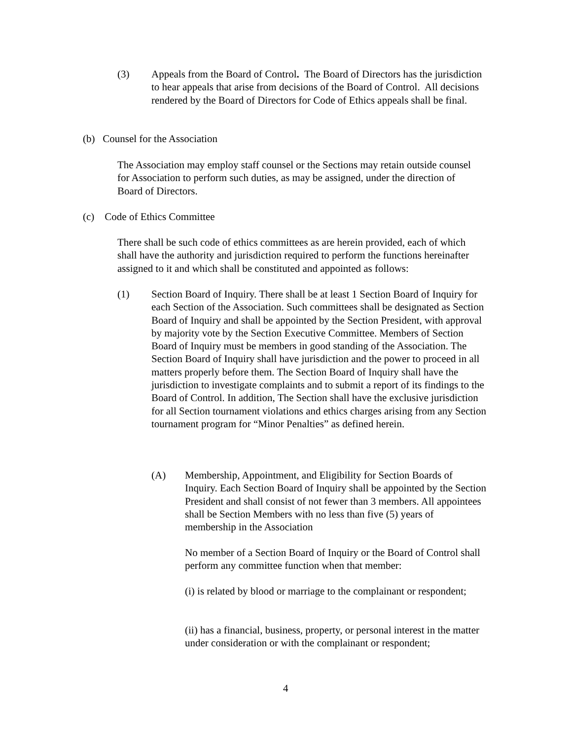(3) Appeals from the Board of Control. The Board of Directors has the jurisdiction to hear appeals that arise from decisions of the Board of Control. All decisions rendered by the Board of Directors for Code of Ethics appeals shall be final.
(b) Counsel for the Association
The Association may employ staff counsel or the Sections may retain outside counsel for Association to perform such duties, as may be assigned, under the direction of Board of Directors.
(c) Code of Ethics Committee
There shall be such code of ethics committees as are herein provided, each of which shall have the authority and jurisdiction required to perform the functions hereinafter assigned to it and which shall be constituted and appointed as follows:
(1) Section Board of Inquiry. There shall be at least 1 Section Board of Inquiry for each Section of the Association. Such committees shall be designated as Section Board of Inquiry and shall be appointed by the Section President, with approval by majority vote by the Section Executive Committee. Members of Section Board of Inquiry must be members in good standing of the Association. The Section Board of Inquiry shall have jurisdiction and the power to proceed in all matters properly before them. The Section Board of Inquiry shall have the jurisdiction to investigate complaints and to submit a report of its findings to the Board of Control. In addition, The Section shall have the exclusive jurisdiction for all Section tournament violations and ethics charges arising from any Section tournament program for “Minor Penalties” as defined herein.
(A) Membership, Appointment, and Eligibility for Section Boards of Inquiry. Each Section Board of Inquiry shall be appointed by the Section President and shall consist of not fewer than 3 members. All appointees shall be Section Members with no less than five (5) years of membership in the Association
No member of a Section Board of Inquiry or the Board of Control shall perform any committee function when that member:
(i) is related by blood or marriage to the complainant or respondent;
(ii) has a financial, business, property, or personal interest in the matter under consideration or with the complainant or respondent;
4